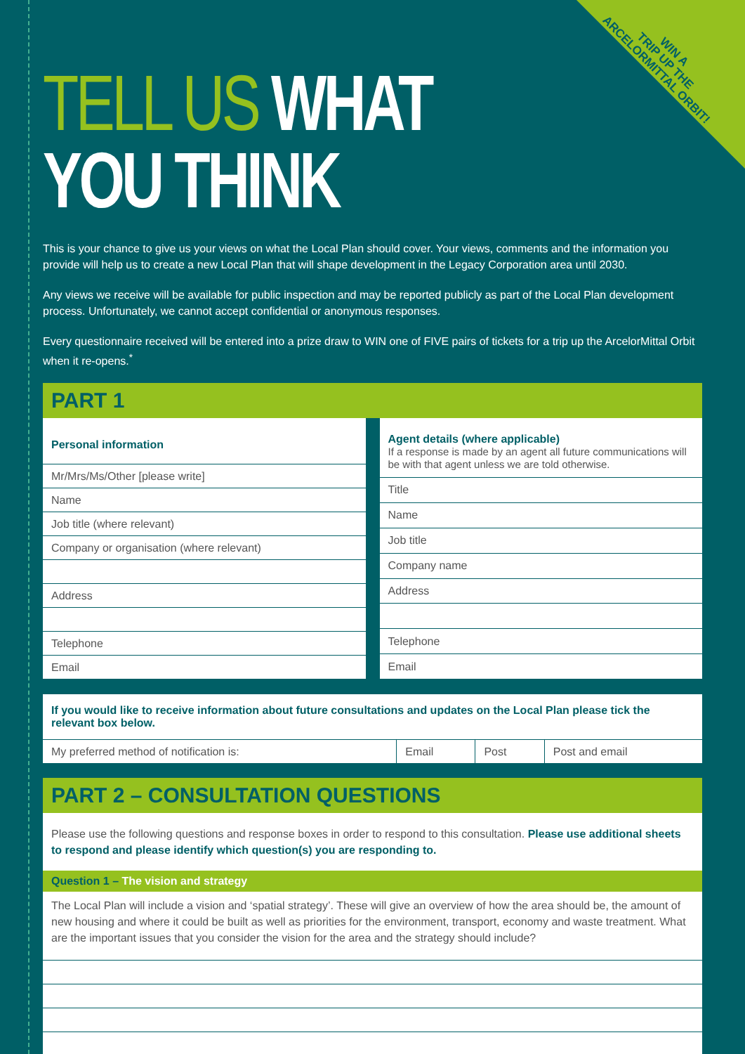WIN A
TRIP UP THE
ARCELORMITTAL ORBIT!
TELL US WHAT YOU THINK
This is your chance to give us your views on what the Local Plan should cover. Your views, comments and the information you provide will help us to create a new Local Plan that will shape development in the Legacy Corporation area until 2030.
Any views we receive will be available for public inspection and may be reported publicly as part of the Local Plan development process. Unfortunately, we cannot accept confidential or anonymous responses.
Every questionnaire received will be entered into a prize draw to WIN one of FIVE pairs of tickets for a trip up the ArcelorMittal Orbit when it re-opens.<sup>*</sup>
PART 1
| Personal information |
| Mr/Mrs/Ms/Other [please write] |
| Name |
| Job title (where relevant) |
| Company or organisation (where relevant) |
| Address |
| Telephone |
| Email |
| Agent details (where applicable) If a response is made by an agent all future communications will be with that agent unless we are told otherwise. |
| Title |
| Name |
| Job title |
| Company name |
| Address |
| Telephone |
| Email |
If you would like to receive information about future consultations and updates on the Local Plan please tick the relevant box below.
| My preferred method of notification is: | Email | Post | Post and email |
PART 2 – CONSULTATION QUESTIONS
Please use the following questions and response boxes in order to respond to this consultation. Please use additional sheets to respond and please identify which question(s) you are responding to.
Question 1 – The vision and strategy
The Local Plan will include a vision and ‘spatial strategy’. These will give an overview of how the area should be, the amount of new housing and where it could be built as well as priorities for the environment, transport, economy and waste treatment. What are the important issues that you consider the vision for the area and the strategy should include?